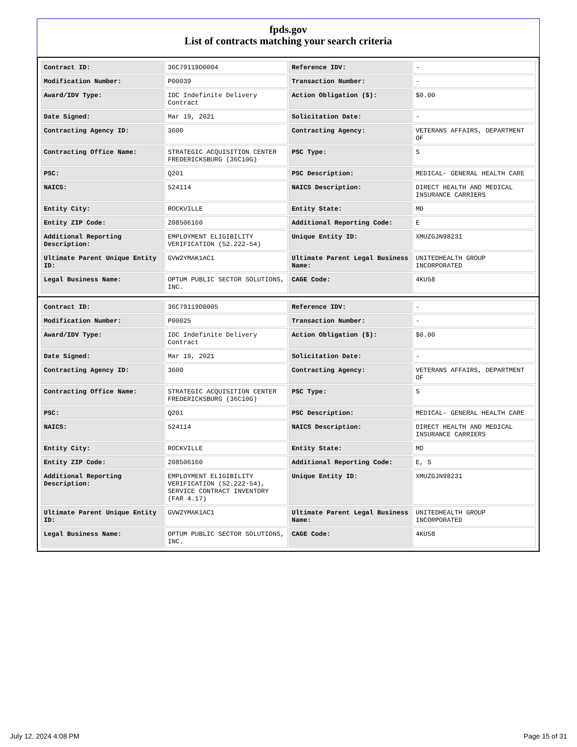fpds.gov
List of contracts matching your search criteria
| Contract ID: | 36C79119D0004 | Reference IDV: | - |
| Modification Number: | P00039 | Transaction Number: | - |
| Award/IDV Type: | IDC Indefinite Delivery Contract | Action Obligation ($): | $0.00 |
| Date Signed: | Mar 19, 2021 | Solicitation Date: | - |
| Contracting Agency ID: | 3600 | Contracting Agency: | VETERANS AFFAIRS, DEPARTMENT OF |
| Contracting Office Name: | STRATEGIC ACQUISITION CENTER FREDERICKSBURG (36C10G) | PSC Type: | S |
| PSC: | Q201 | PSC Description: | MEDICAL- GENERAL HEALTH CARE |
| NAICS: | 524114 | NAICS Description: | DIRECT HEALTH AND MEDICAL INSURANCE CARRIERS |
| Entity City: | ROCKVILLE | Entity State: | MD |
| Entity ZIP Code: | 208506160 | Additional Reporting Code: | E |
| Additional Reporting Description: | EMPLOYMENT ELIGIBILITY VERIFICATION (52.222-54) | Unique Entity ID: | XMUZGJN98231 |
| Ultimate Parent Unique Entity ID: | GVW2YMAK1AC1 | Ultimate Parent Legal Business Name: | UNITEDHEALTH GROUP INCORPORATED |
| Legal Business Name: | OPTUM PUBLIC SECTOR SOLUTIONS, INC. | CAGE Code: | 4KU58 |
| Contract ID: | 36C79119D0005 | Reference IDV: | - |
| Modification Number: | P00025 | Transaction Number: | - |
| Award/IDV Type: | IDC Indefinite Delivery Contract | Action Obligation ($): | $0.00 |
| Date Signed: | Mar 19, 2021 | Solicitation Date: | - |
| Contracting Agency ID: | 3600 | Contracting Agency: | VETERANS AFFAIRS, DEPARTMENT OF |
| Contracting Office Name: | STRATEGIC ACQUISITION CENTER FREDERICKSBURG (36C10G) | PSC Type: | S |
| PSC: | Q201 | PSC Description: | MEDICAL- GENERAL HEALTH CARE |
| NAICS: | 524114 | NAICS Description: | DIRECT HEALTH AND MEDICAL INSURANCE CARRIERS |
| Entity City: | ROCKVILLE | Entity State: | MD |
| Entity ZIP Code: | 208506160 | Additional Reporting Code: | E, S |
| Additional Reporting Description: | EMPLOYMENT ELIGIBILITY VERIFICATION (52.222-54), SERVICE CONTRACT INVENTORY (FAR 4.17) | Unique Entity ID: | XMUZGJN98231 |
| Ultimate Parent Unique Entity ID: | GVW2YMAK1AC1 | Ultimate Parent Legal Business Name: | UNITEDHEALTH GROUP INCORPORATED |
| Legal Business Name: | OPTUM PUBLIC SECTOR SOLUTIONS, INC. | CAGE Code: | 4KU58 |
July 12, 2024 4:08 PM Page 15 of 31